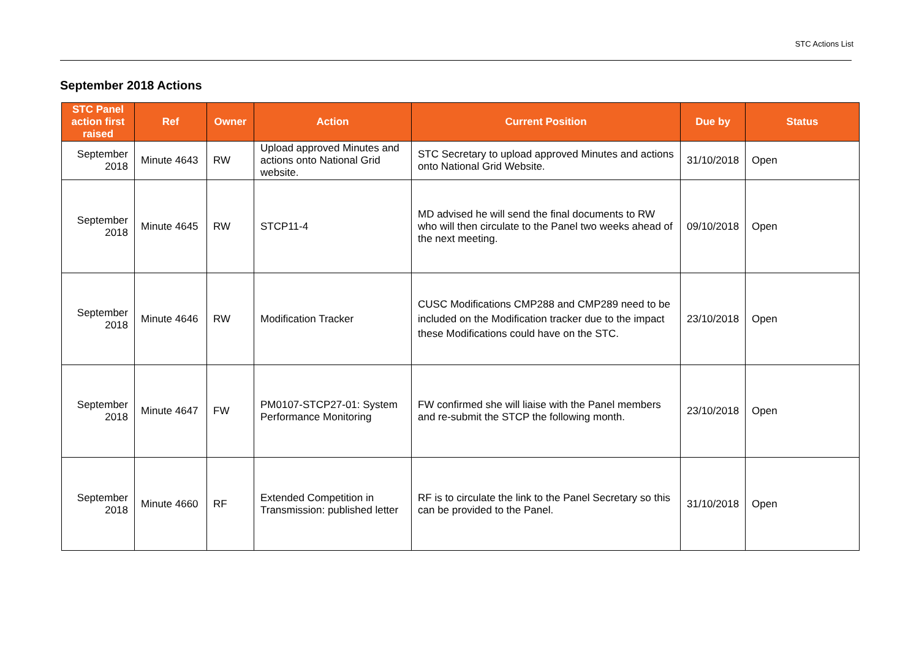STC Actions List
September 2018 Actions
| STC Panel action first raised | Ref | Owner | Action | Current Position | Due by | Status |
| --- | --- | --- | --- | --- | --- | --- |
| September 2018 | Minute 4643 | RW | Upload approved Minutes and actions onto National Grid website. | STC Secretary to upload approved Minutes and actions onto National Grid Website. | 31/10/2018 | Open |
| September 2018 | Minute 4645 | RW | STCP11-4 | MD advised he will send the final documents to RW who will then circulate to the Panel two weeks ahead of the next meeting. | 09/10/2018 | Open |
| September 2018 | Minute 4646 | RW | Modification Tracker | CUSC Modifications CMP288 and CMP289 need to be included on the Modification tracker due to the impact these Modifications could have on the STC. | 23/10/2018 | Open |
| September 2018 | Minute 4647 | FW | PM0107-STCP27-01: System Performance Monitoring | FW confirmed she will liaise with the Panel members and re-submit the STCP the following month. | 23/10/2018 | Open |
| September 2018 | Minute 4660 | RF | Extended Competition in Transmission: published letter | RF is to circulate the link to the Panel Secretary so this can be provided to the Panel. | 31/10/2018 | Open |